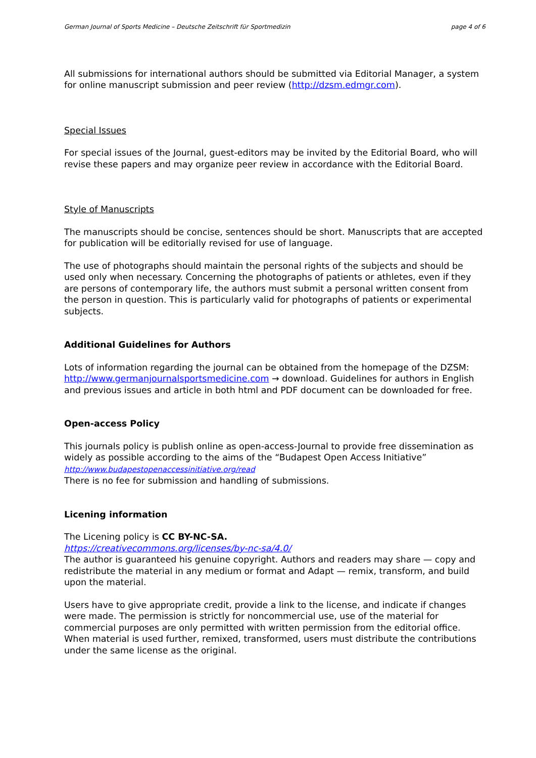German Journal of Sports Medicine – Deutsche Zeitschrift für Sportmedizin page 4 of 6
All submissions for international authors should be submitted via Editorial Manager, a system for online manuscript submission and peer review (http://dzsm.edmgr.com).
Special Issues
For special issues of the Journal, guest-editors may be invited by the Editorial Board, who will revise these papers and may organize peer review in accordance with the Editorial Board.
Style of Manuscripts
The manuscripts should be concise, sentences should be short. Manuscripts that are accepted for publication will be editorially revised for use of language.
The use of photographs should maintain the personal rights of the subjects and should be used only when necessary. Concerning the photographs of patients or athletes, even if they are persons of contemporary life, the authors must submit a personal written consent from the person in question. This is particularly valid for photographs of patients or experimental subjects.
Additional Guidelines for Authors
Lots of information regarding the journal can be obtained from the homepage of the DZSM: http://www.germanjournalsportsmedicine.com → download. Guidelines for authors in English and previous issues and article in both html and PDF document can be downloaded for free.
Open-access Policy
This journals policy is publish online as open-access-Journal to provide free dissemination as widely as possible according to the aims of the “Budapest Open Access Initiative”
http://www.budapestopenaccessinitiative.org/read
There is no fee for submission and handling of submissions.
Licening information
The Licening policy is CC BY-NC-SA.
https://creativecommons.org/licenses/by-nc-sa/4.0/
The author is guaranteed his genuine copyright. Authors and readers may share — copy and redistribute the material in any medium or format and Adapt — remix, transform, and build upon the material.
Users have to give appropriate credit, provide a link to the license, and indicate if changes were made. The permission is strictly for noncommercial use, use of the material for commercial purposes are only permitted with written permission from the editorial office. When material is used further, remixed, transformed, users must distribute the contributions under the same license as the original.